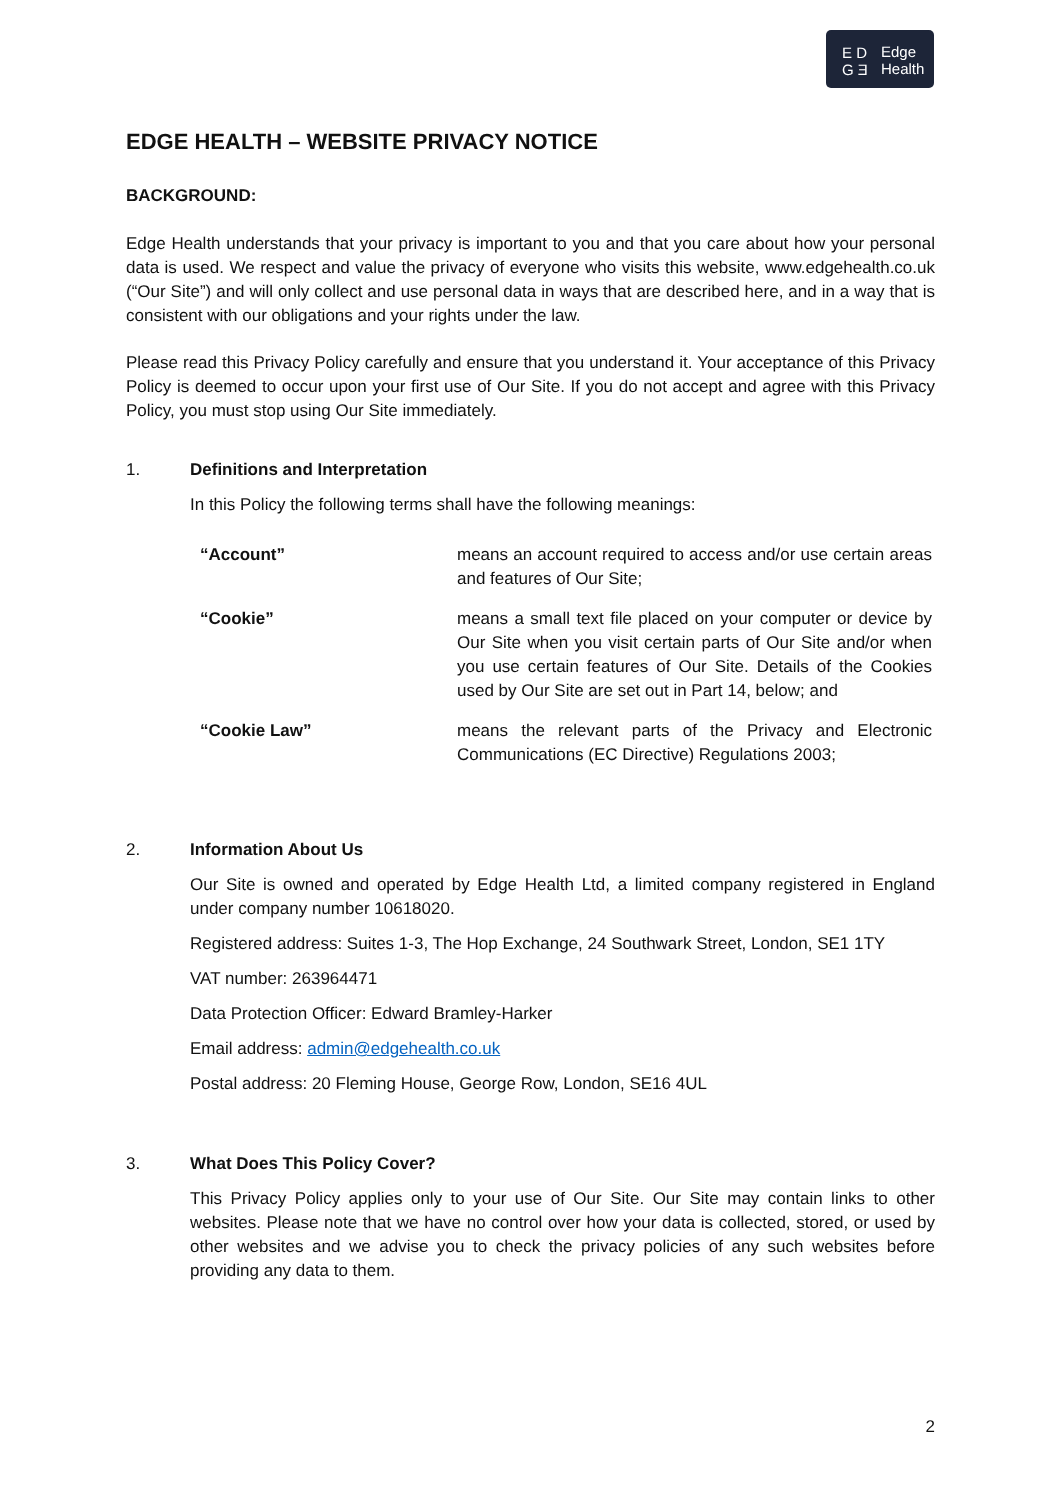E D
G Ǝ
Edge
Health
EDGE HEALTH – WEBSITE PRIVACY NOTICE
BACKGROUND:
Edge Health understands that your privacy is important to you and that you care about how your personal data is used. We respect and value the privacy of everyone who visits this website, www.edgehealth.co.uk (“Our Site”) and will only collect and use personal data in ways that are described here, and in a way that is consistent with our obligations and your rights under the law.
Please read this Privacy Policy carefully and ensure that you understand it. Your acceptance of this Privacy Policy is deemed to occur upon your first use of Our Site. If you do not accept and agree with this Privacy Policy, you must stop using Our Site immediately.
1. Definitions and Interpretation
In this Policy the following terms shall have the following meanings:
| “Account” | means an account required to access and/or use certain areas and features of Our Site; |
| “Cookie” | means a small text file placed on your computer or device by Our Site when you visit certain parts of Our Site and/or when you use certain features of Our Site. Details of the Cookies used by Our Site are set out in Part 14, below; and |
| “Cookie Law” | means the relevant parts of the Privacy and Electronic Communications (EC Directive) Regulations 2003; |
2. Information About Us
Our Site is owned and operated by Edge Health Ltd, a limited company registered in England under company number 10618020.
Registered address: Suites 1-3, The Hop Exchange, 24 Southwark Street, London, SE1 1TY
VAT number: 263964471
Data Protection Officer: Edward Bramley-Harker
Email address: admin@edgehealth.co.uk
Postal address: 20 Fleming House, George Row, London, SE16 4UL
3. What Does This Policy Cover?
This Privacy Policy applies only to your use of Our Site. Our Site may contain links to other websites. Please note that we have no control over how your data is collected, stored, or used by other websites and we advise you to check the privacy policies of any such websites before providing any data to them.
2